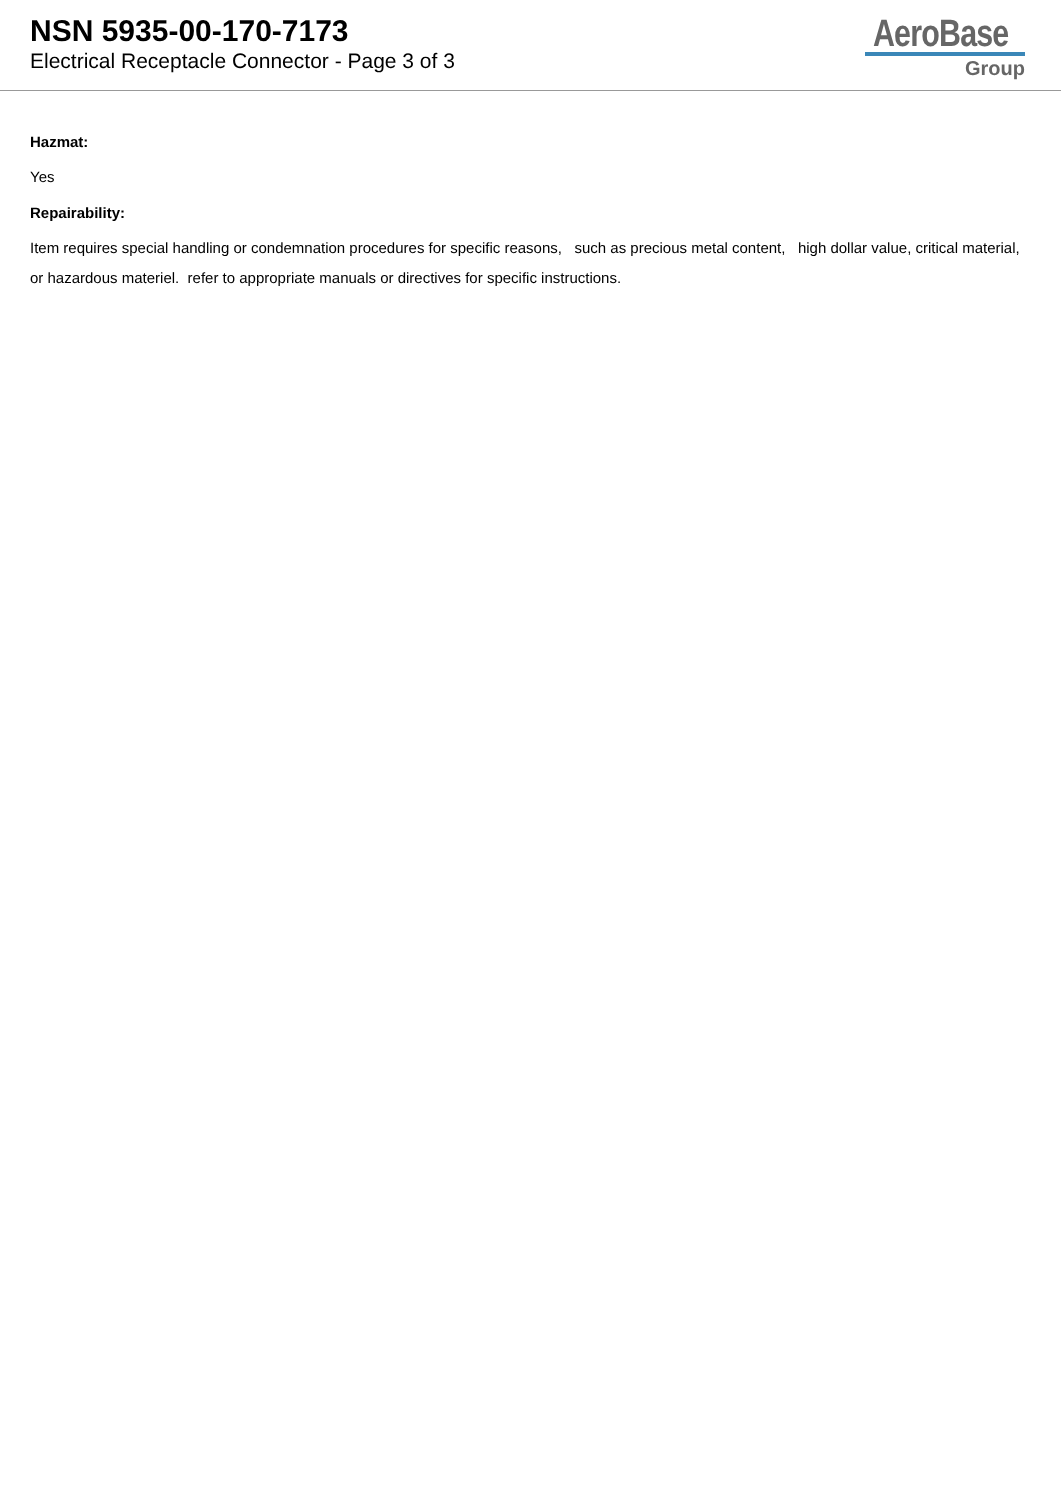NSN 5935-00-170-7173
Electrical Receptacle Connector - Page 3 of 3
AeroBase
Group
Hazmat:
Yes
Repairability:
Item requires special handling or condemnation procedures for specific reasons, such as precious metal content, high dollar value, critical material, or hazardous materiel. refer to appropriate manuals or directives for specific instructions.